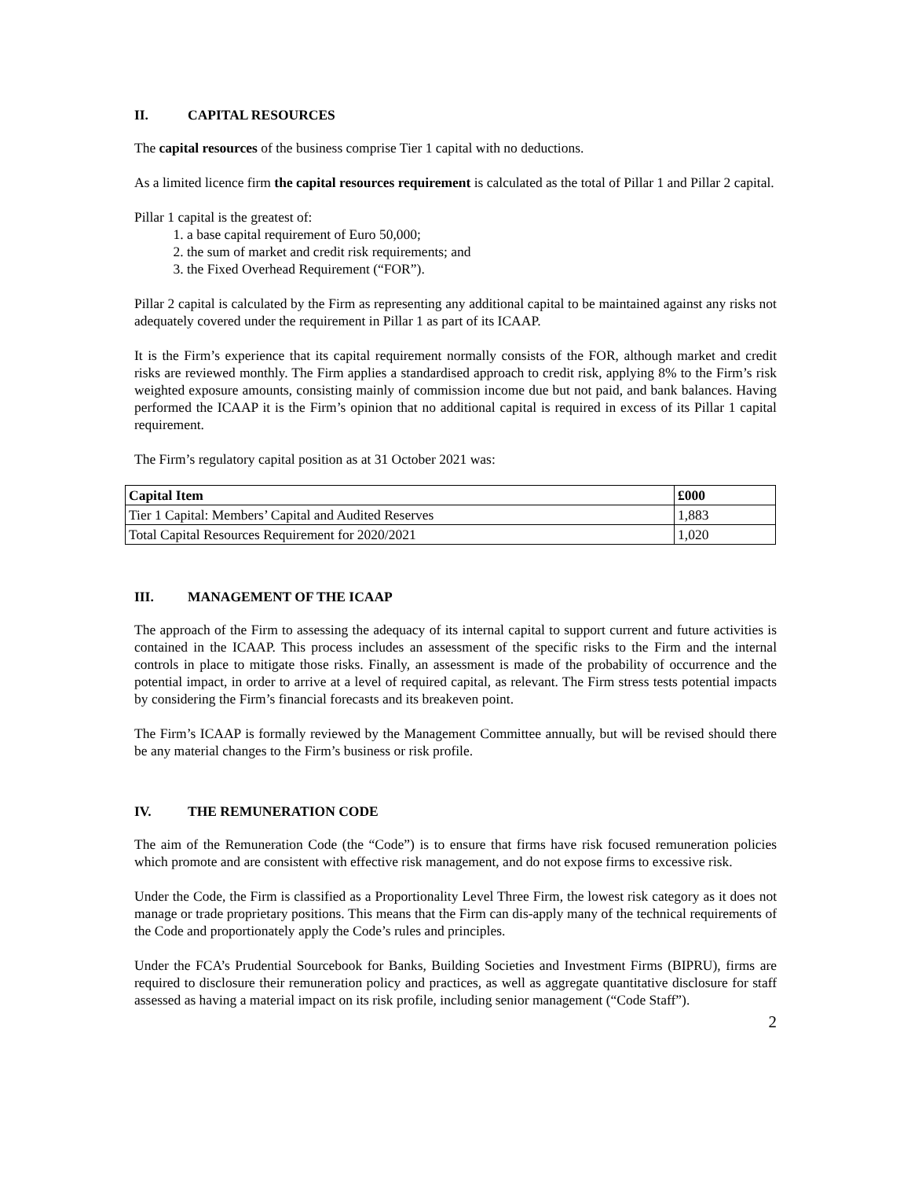II. CAPITAL RESOURCES
The capital resources of the business comprise Tier 1 capital with no deductions.
As a limited licence firm the capital resources requirement is calculated as the total of Pillar 1 and Pillar 2 capital.
Pillar 1 capital is the greatest of:
1. a base capital requirement of Euro 50,000;
2. the sum of market and credit risk requirements; and
3. the Fixed Overhead Requirement (“FOR”).
Pillar 2 capital is calculated by the Firm as representing any additional capital to be maintained against any risks not adequately covered under the requirement in Pillar 1 as part of its ICAAP.
It is the Firm’s experience that its capital requirement normally consists of the FOR, although market and credit risks are reviewed monthly. The Firm applies a standardised approach to credit risk, applying 8% to the Firm’s risk weighted exposure amounts, consisting mainly of commission income due but not paid, and bank balances. Having performed the ICAAP it is the Firm’s opinion that no additional capital is required in excess of its Pillar 1 capital requirement.
The Firm’s regulatory capital position as at 31 October 2021 was:
| Capital Item | £000 |
| --- | --- |
| Tier 1 Capital: Members’ Capital and Audited Reserves | 1,883 |
| Total Capital Resources Requirement for 2020/2021 | 1,020 |
III. MANAGEMENT OF THE ICAAP
The approach of the Firm to assessing the adequacy of its internal capital to support current and future activities is contained in the ICAAP. This process includes an assessment of the specific risks to the Firm and the internal controls in place to mitigate those risks. Finally, an assessment is made of the probability of occurrence and the potential impact, in order to arrive at a level of required capital, as relevant. The Firm stress tests potential impacts by considering the Firm’s financial forecasts and its breakeven point.
The Firm’s ICAAP is formally reviewed by the Management Committee annually, but will be revised should there be any material changes to the Firm’s business or risk profile.
IV. THE REMUNERATION CODE
The aim of the Remuneration Code (the “Code”) is to ensure that firms have risk focused remuneration policies which promote and are consistent with effective risk management, and do not expose firms to excessive risk.
Under the Code, the Firm is classified as a Proportionality Level Three Firm, the lowest risk category as it does not manage or trade proprietary positions. This means that the Firm can dis-apply many of the technical requirements of the Code and proportionately apply the Code’s rules and principles.
Under the FCA’s Prudential Sourcebook for Banks, Building Societies and Investment Firms (BIPRU), firms are required to disclosure their remuneration policy and practices, as well as aggregate quantitative disclosure for staff assessed as having a material impact on its risk profile, including senior management (“Code Staff”).
2